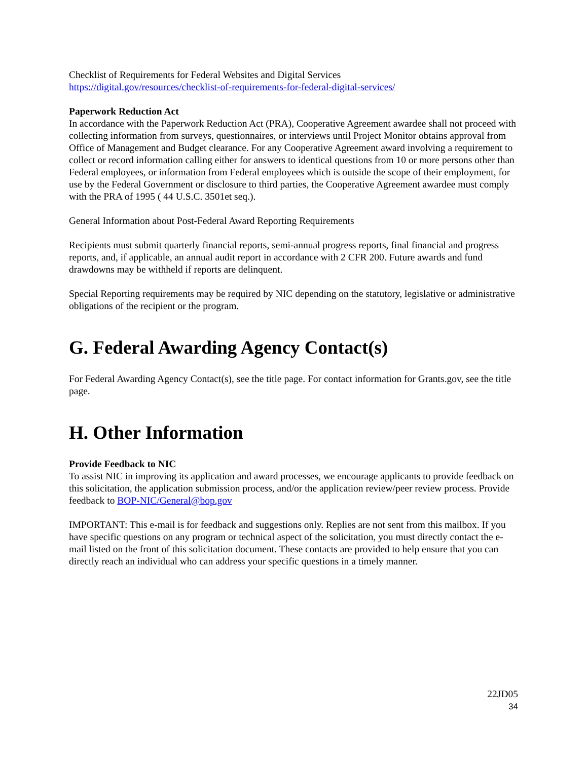Checklist of Requirements for Federal Websites and Digital Services
https://digital.gov/resources/checklist-of-requirements-for-federal-digital-services/
Paperwork Reduction Act
In accordance with the Paperwork Reduction Act (PRA), Cooperative Agreement awardee shall not proceed with collecting information from surveys, questionnaires, or interviews until Project Monitor obtains approval from Office of Management and Budget clearance. For any Cooperative Agreement award involving a requirement to collect or record information calling either for answers to identical questions from 10 or more persons other than Federal employees, or information from Federal employees which is outside the scope of their employment, for use by the Federal Government or disclosure to third parties, the Cooperative Agreement awardee must comply with the PRA of 1995 ( 44 U.S.C. 3501et seq.).
General Information about Post-Federal Award Reporting Requirements
Recipients must submit quarterly financial reports, semi-annual progress reports, final financial and progress reports, and, if applicable, an annual audit report in accordance with 2 CFR 200. Future awards and fund drawdowns may be withheld if reports are delinquent.
Special Reporting requirements may be required by NIC depending on the statutory, legislative or administrative obligations of the recipient or the program.
G. Federal Awarding Agency Contact(s)
For Federal Awarding Agency Contact(s), see the title page. For contact information for Grants.gov, see the title page.
H. Other Information
Provide Feedback to NIC
To assist NIC in improving its application and award processes, we encourage applicants to provide feedback on this solicitation, the application submission process, and/or the application review/peer review process. Provide feedback to BOP-NIC/General@bop.gov
IMPORTANT: This e-mail is for feedback and suggestions only. Replies are not sent from this mailbox. If you have specific questions on any program or technical aspect of the solicitation, you must directly contact the e-mail listed on the front of this solicitation document. These contacts are provided to help ensure that you can directly reach an individual who can address your specific questions in a timely manner.
22JD05
34